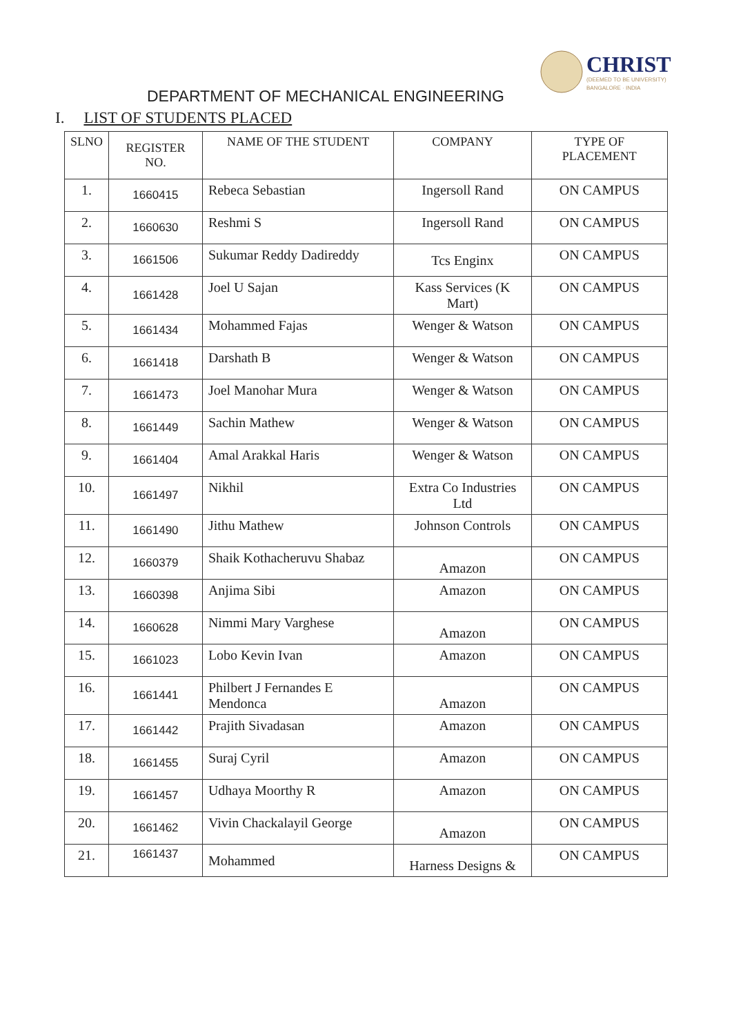CHRIST
(DEEMED TO BE UNIVERSITY)
BANGALORE · INDIA
DEPARTMENT OF MECHANICAL ENGINEERING
I. LIST OF STUDENTS PLACED
| SLNO | REGISTER NO. | NAME OF THE STUDENT | COMPANY | TYPE OF PLACEMENT |
| --- | --- | --- | --- | --- |
| 1. | 1660415 | Rebeca Sebastian | Ingersoll Rand | ON CAMPUS |
| 2. | 1660630 | Reshmi S | Ingersoll Rand | ON CAMPUS |
| 3. | 1661506 | Sukumar Reddy Dadireddy | Tcs Enginx | ON CAMPUS |
| 4. | 1661428 | Joel U Sajan | Kass Services (K Mart) | ON CAMPUS |
| 5. | 1661434 | Mohammed Fajas | Wenger & Watson | ON CAMPUS |
| 6. | 1661418 | Darshath B | Wenger & Watson | ON CAMPUS |
| 7. | 1661473 | Joel Manohar Mura | Wenger & Watson | ON CAMPUS |
| 8. | 1661449 | Sachin Mathew | Wenger & Watson | ON CAMPUS |
| 9. | 1661404 | Amal Arakkal Haris | Wenger & Watson | ON CAMPUS |
| 10. | 1661497 | Nikhil | Extra Co Industries Ltd | ON CAMPUS |
| 11. | 1661490 | Jithu Mathew | Johnson Controls | ON CAMPUS |
| 12. | 1660379 | Shaik Kothacheruvu Shabaz | Amazon | ON CAMPUS |
| 13. | 1660398 | Anjima Sibi | Amazon | ON CAMPUS |
| 14. | 1660628 | Nimmi Mary Varghese | Amazon | ON CAMPUS |
| 15. | 1661023 | Lobo Kevin Ivan | Amazon | ON CAMPUS |
| 16. | 1661441 | Philbert J Fernandes E Mendonca | Amazon | ON CAMPUS |
| 17. | 1661442 | Prajith Sivadasan | Amazon | ON CAMPUS |
| 18. | 1661455 | Suraj Cyril | Amazon | ON CAMPUS |
| 19. | 1661457 | Udhaya Moorthy R | Amazon | ON CAMPUS |
| 20. | 1661462 | Vivin Chackalayil George | Amazon | ON CAMPUS |
| 21. | 1661437 | Mohammed | Harness Designs & | ON CAMPUS |